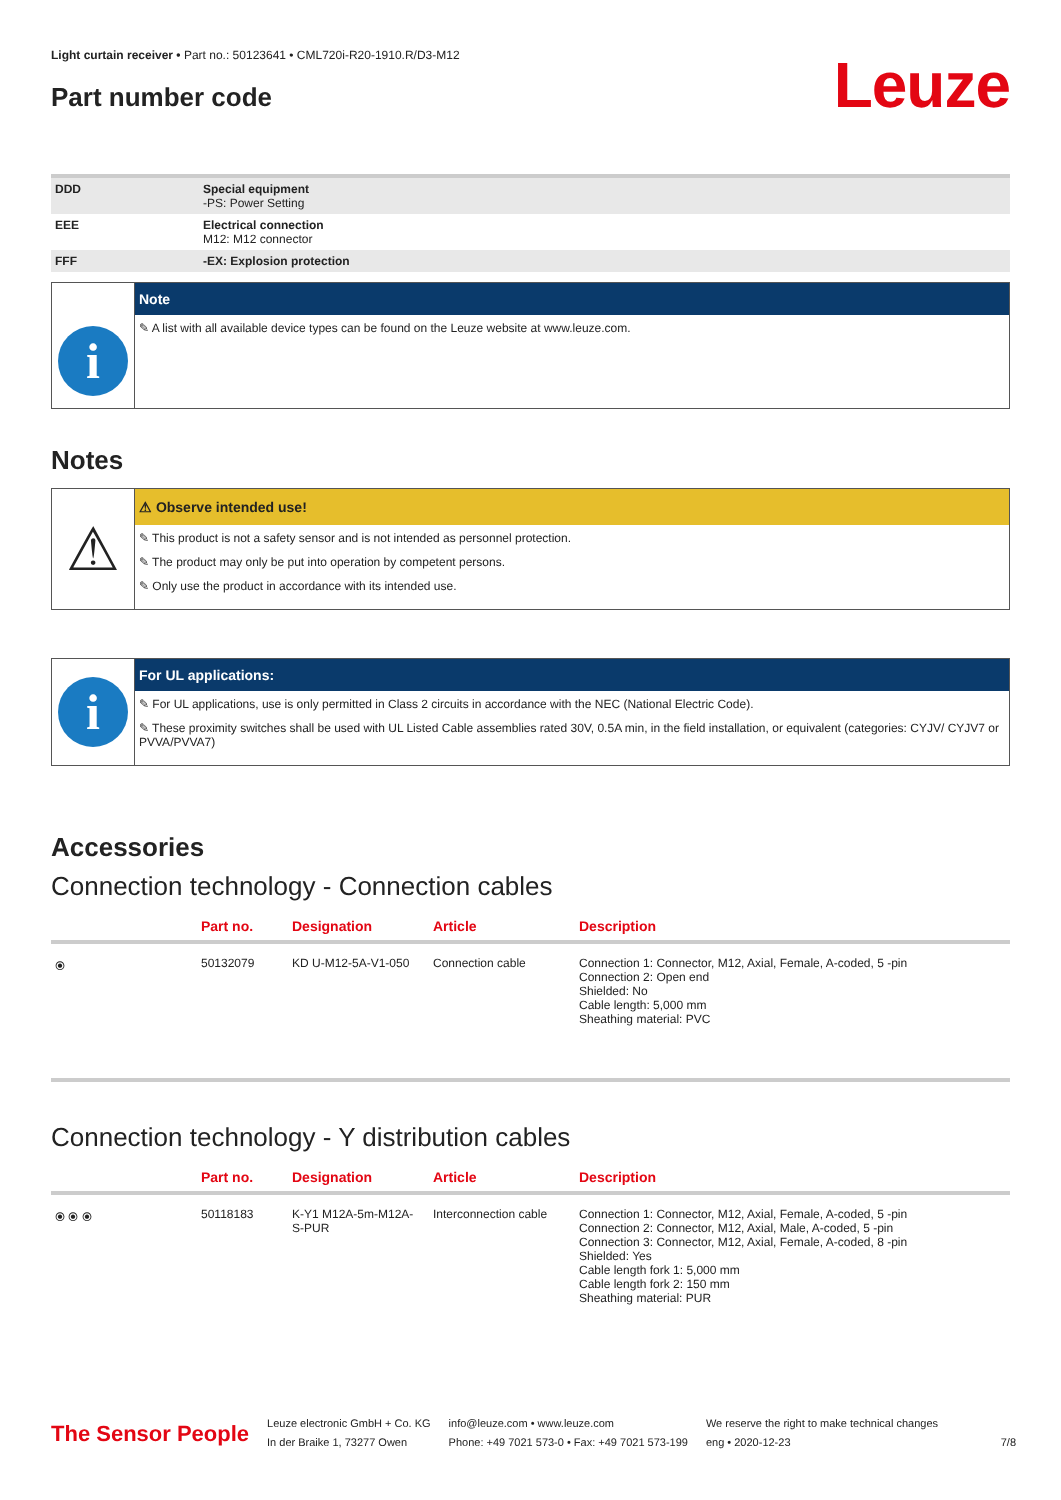Light curtain receiver • Part no.: 50123641 • CML720i-R20-1910.R/D3-M12
Part number code
Leuze
| DDD | Special equipment -PS: Power Setting |
| EEE | Electrical connection M12: M12 connector |
| FFF | -EX: Explosion protection |
i
Note
✎ A list with all available device types can be found on the Leuze website at www.leuze.com.
Notes
⚠
⚠ Observe intended use!
✎ This product is not a safety sensor and is not intended as personnel protection.
✎ The product may only be put into operation by competent persons.
✎ Only use the product in accordance with its intended use.
i
For UL applications:
✎ For UL applications, use is only permitted in Class 2 circuits in accordance with the NEC (National Electric Code).
✎ These proximity switches shall be used with UL Listed Cable assemblies rated 30V, 0.5A min, in the field installation, or equivalent (categories: CYJV/ CYJV7 or PVVA/PVVA7)
Accessories
Connection technology - Connection cables
| | Part no. | Designation | Article | Description |
| --- | --- | --- | --- | --- |
| ⦿ | 50132079 | KD U-M12-5A-V1-050 | Connection cable | Connection 1: Connector, M12, Axial, Female, A-coded, 5 -pin Connection 2: Open end Shielded: No Cable length: 5,000 mm Sheathing material: PVC |
Connection technology - Y distribution cables
| | Part no. | Designation | Article | Description |
| --- | --- | --- | --- | --- |
| ⦿ ⦿ ⦿ | 50118183 | K-Y1 M12A-5m-M12A-S-PUR | Interconnection cable | Connection 1: Connector, M12, Axial, Female, A-coded, 5 -pin Connection 2: Connector, M12, Axial, Male, A-coded, 5 -pin Connection 3: Connector, M12, Axial, Female, A-coded, 8 -pin Shielded: Yes Cable length fork 1: 5,000 mm Cable length fork 2: 150 mm Sheathing material: PUR |
The Sensor People
Leuze electronic GmbH + Co. KG
In der Braike 1, 73277 Owen
info@leuze.com • www.leuze.com
Phone: +49 7021 573-0 • Fax: +49 7021 573-199
We reserve the right to make technical changes
eng • 2020-12-23
7/8